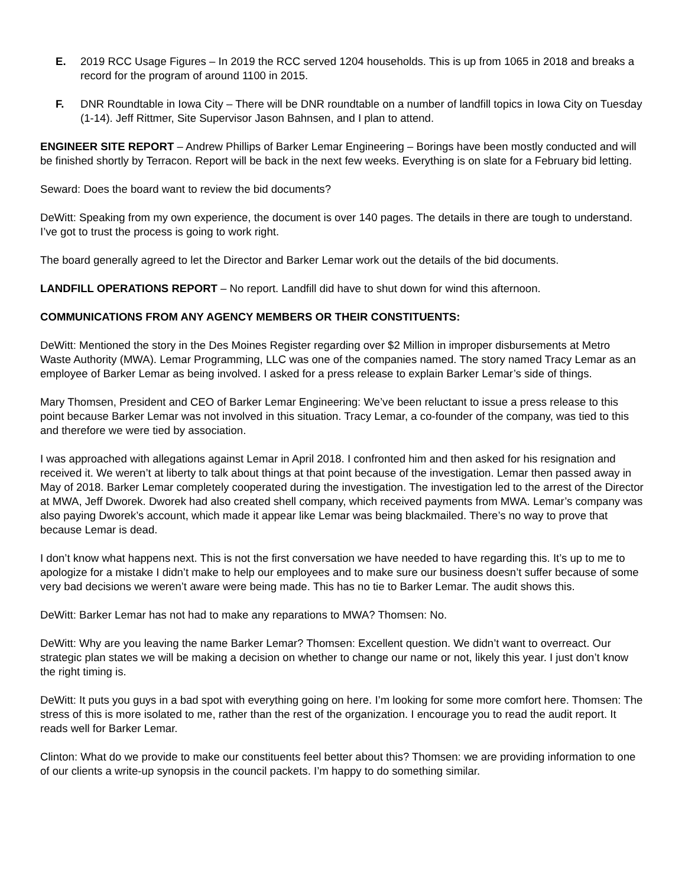E. 2019 RCC Usage Figures – In 2019 the RCC served 1204 households. This is up from 1065 in 2018 and breaks a record for the program of around 1100 in 2015.
F. DNR Roundtable in Iowa City – There will be DNR roundtable on a number of landfill topics in Iowa City on Tuesday (1-14). Jeff Rittmer, Site Supervisor Jason Bahnsen, and I plan to attend.
ENGINEER SITE REPORT – Andrew Phillips of Barker Lemar Engineering – Borings have been mostly conducted and will be finished shortly by Terracon. Report will be back in the next few weeks. Everything is on slate for a February bid letting.
Seward: Does the board want to review the bid documents?
DeWitt: Speaking from my own experience, the document is over 140 pages. The details in there are tough to understand. I’ve got to trust the process is going to work right.
The board generally agreed to let the Director and Barker Lemar work out the details of the bid documents.
LANDFILL OPERATIONS REPORT – No report. Landfill did have to shut down for wind this afternoon.
COMMUNICATIONS FROM ANY AGENCY MEMBERS OR THEIR CONSTITUENTS:
DeWitt: Mentioned the story in the Des Moines Register regarding over $2 Million in improper disbursements at Metro Waste Authority (MWA). Lemar Programming, LLC was one of the companies named. The story named Tracy Lemar as an employee of Barker Lemar as being involved. I asked for a press release to explain Barker Lemar’s side of things.
Mary Thomsen, President and CEO of Barker Lemar Engineering: We’ve been reluctant to issue a press release to this point because Barker Lemar was not involved in this situation. Tracy Lemar, a co-founder of the company, was tied to this and therefore we were tied by association.
I was approached with allegations against Lemar in April 2018. I confronted him and then asked for his resignation and received it. We weren’t at liberty to talk about things at that point because of the investigation. Lemar then passed away in May of 2018. Barker Lemar completely cooperated during the investigation. The investigation led to the arrest of the Director at MWA, Jeff Dworek. Dworek had also created shell company, which received payments from MWA. Lemar’s company was also paying Dworek’s account, which made it appear like Lemar was being blackmailed. There’s no way to prove that because Lemar is dead.
I don’t know what happens next. This is not the first conversation we have needed to have regarding this. It’s up to me to apologize for a mistake I didn’t make to help our employees and to make sure our business doesn’t suffer because of some very bad decisions we weren’t aware were being made. This has no tie to Barker Lemar. The audit shows this.
DeWitt: Barker Lemar has not had to make any reparations to MWA? Thomsen: No.
DeWitt: Why are you leaving the name Barker Lemar? Thomsen: Excellent question. We didn’t want to overreact. Our strategic plan states we will be making a decision on whether to change our name or not, likely this year. I just don’t know the right timing is.
DeWitt: It puts you guys in a bad spot with everything going on here. I’m looking for some more comfort here. Thomsen: The stress of this is more isolated to me, rather than the rest of the organization. I encourage you to read the audit report. It reads well for Barker Lemar.
Clinton: What do we provide to make our constituents feel better about this? Thomsen: we are providing information to one of our clients a write-up synopsis in the council packets. I’m happy to do something similar.